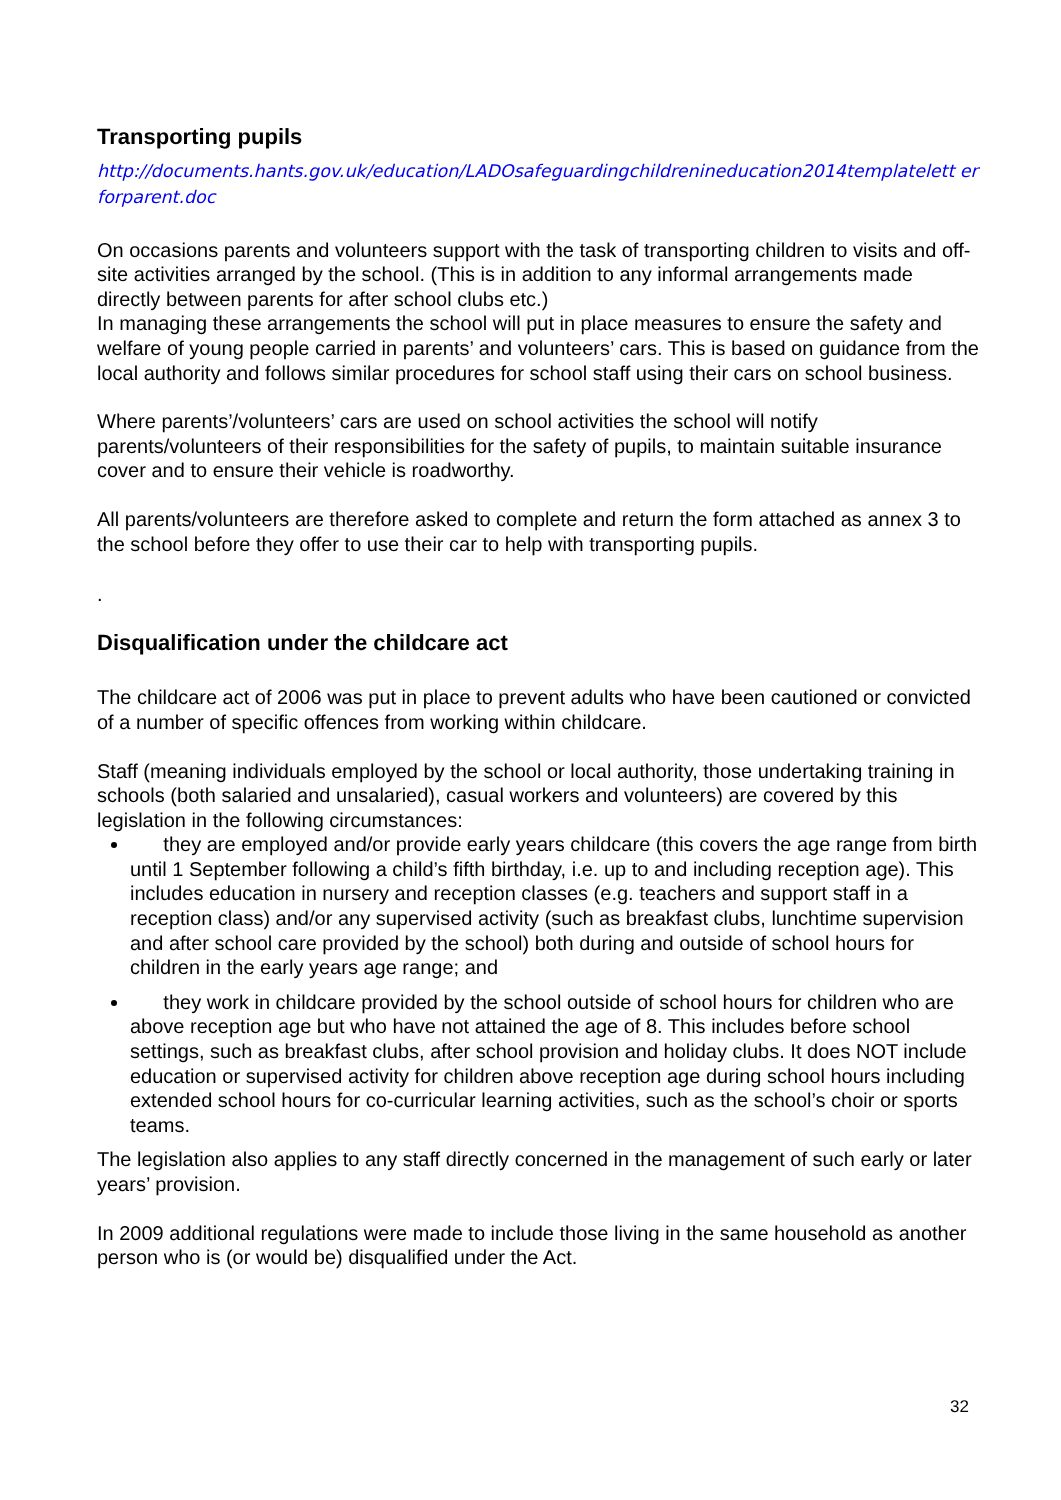Transporting pupils
http://documents.hants.gov.uk/education/LADOsafeguardingchildrenineducation2014templatelett erforparent.doc
On occasions parents and volunteers support with the task of transporting children to visits and off-site activities arranged by the school. (This is in addition to any informal arrangements made directly between parents for after school clubs etc.)
In managing these arrangements the school will put in place measures to ensure the safety and welfare of young people carried in parents’ and volunteers’ cars. This is based on guidance from the local authority and follows similar procedures for school staff using their cars on school business.
Where parents’/volunteers’ cars are used on school activities the school will notify parents/volunteers of their responsibilities for the safety of pupils, to maintain suitable insurance cover and to ensure their vehicle is roadworthy.
All parents/volunteers are therefore asked to complete and return the form attached as annex 3 to the school before they offer to use their car to help with transporting pupils.
.
Disqualification under the childcare act
The childcare act of 2006 was put in place to prevent adults who have been cautioned or convicted of a number of specific offences from working within childcare.
Staff (meaning individuals employed by the school or local authority, those undertaking training in schools (both salaried and unsalaried), casual workers and volunteers) are covered by this legislation in the following circumstances:
they are employed and/or provide early years childcare (this covers the age range from birth until 1 September following a child’s fifth birthday, i.e. up to and including reception age). This includes education in nursery and reception classes (e.g. teachers and support staff in a reception class) and/or any supervised activity (such as breakfast clubs, lunchtime supervision and after school care provided by the school) both during and outside of school hours for children in the early years age range; and
they work in childcare provided by the school outside of school hours for children who are above reception age but who have not attained the age of 8. This includes before school settings, such as breakfast clubs, after school provision and holiday clubs. It does NOT include education or supervised activity for children above reception age during school hours including extended school hours for co-curricular learning activities, such as the school’s choir or sports teams.
The legislation also applies to any staff directly concerned in the management of such early or later years’ provision.
In 2009 additional regulations were made to include those living in the same household as another person who is (or would be) disqualified under the Act.
32